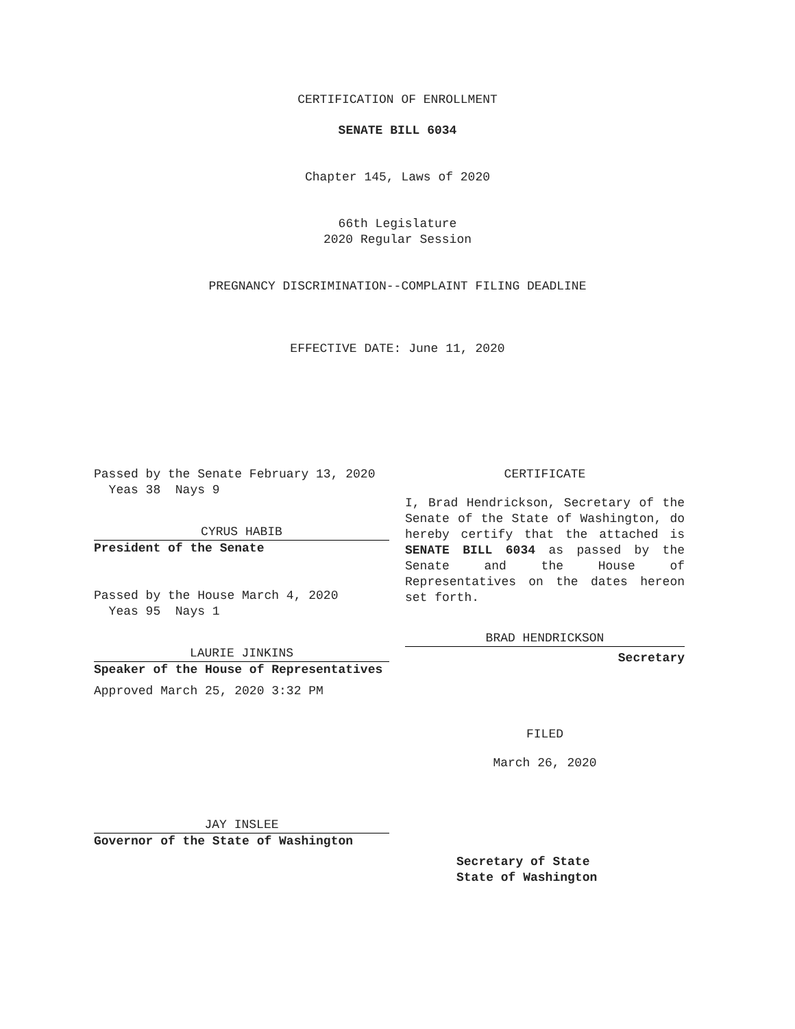CERTIFICATION OF ENROLLMENT
SENATE BILL 6034
Chapter 145, Laws of 2020
66th Legislature
2020 Regular Session
PREGNANCY DISCRIMINATION--COMPLAINT FILING DEADLINE
EFFECTIVE DATE: June 11, 2020
Passed by the Senate February 13, 2020
Yeas 38 Nays 9
CYRUS HABIB
President of the Senate
Passed by the House March 4, 2020
Yeas 95 Nays 1
LAURIE JINKINS
Speaker of the House of Representatives
Approved March 25, 2020 3:32 PM
JAY INSLEE
Governor of the State of Washington
CERTIFICATE
I, Brad Hendrickson, Secretary of the Senate of the State of Washington, do hereby certify that the attached is SENATE BILL 6034 as passed by the Senate and the House of Representatives on the dates hereon set forth.
BRAD HENDRICKSON
Secretary
FILED
March 26, 2020
Secretary of State
State of Washington